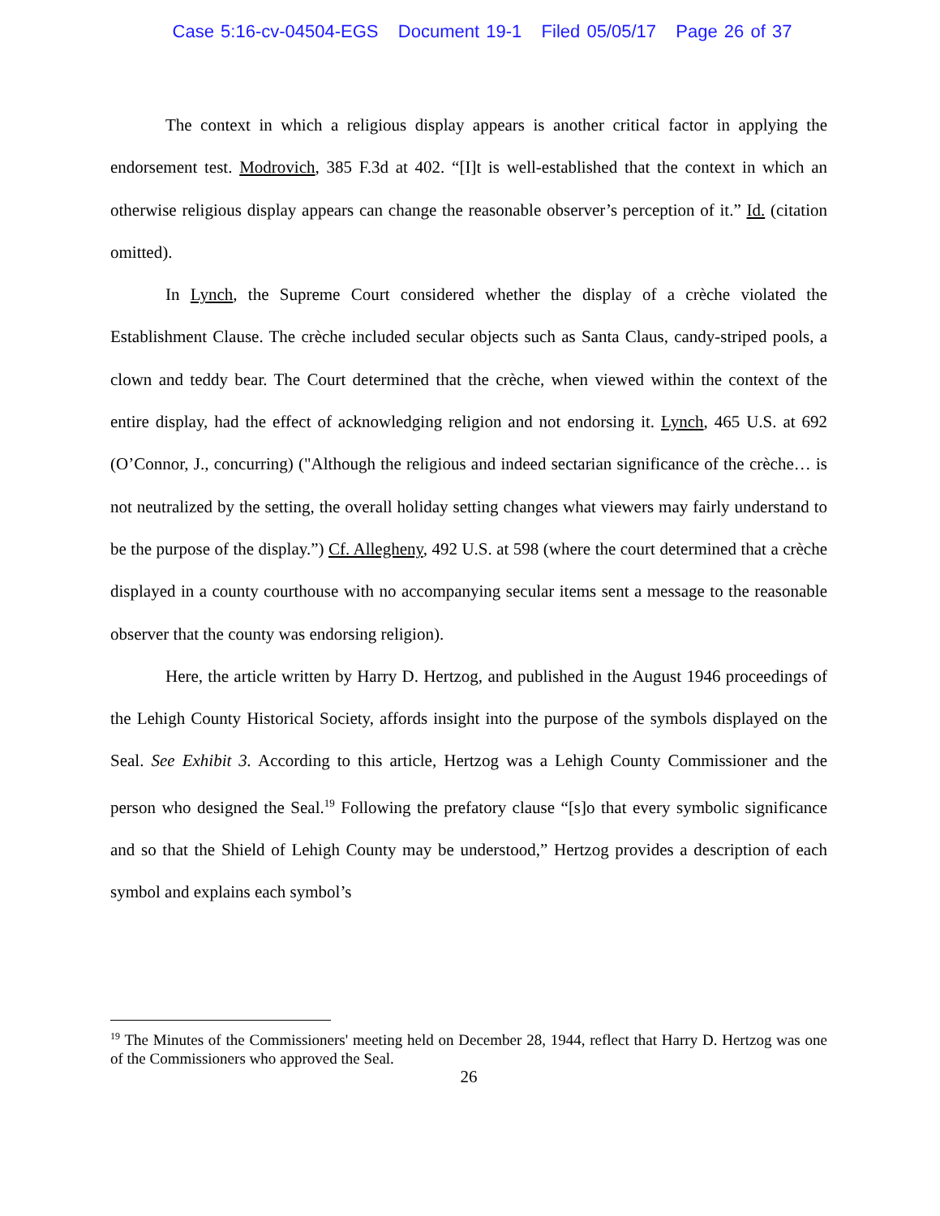Case 5:16-cv-04504-EGS Document 19-1 Filed 05/05/17 Page 26 of 37
The context in which a religious display appears is another critical factor in applying the endorsement test. Modrovich, 385 F.3d at 402. “[I]t is well-established that the context in which an otherwise religious display appears can change the reasonable observer’s perception of it.” Id. (citation omitted).
In Lynch, the Supreme Court considered whether the display of a crèche violated the Establishment Clause. The crèche included secular objects such as Santa Claus, candy-striped pools, a clown and teddy bear. The Court determined that the crèche, when viewed within the context of the entire display, had the effect of acknowledging religion and not endorsing it. Lynch, 465 U.S. at 692 (O’Connor, J., concurring) ("Although the religious and indeed sectarian significance of the crèche… is not neutralized by the setting, the overall holiday setting changes what viewers may fairly understand to be the purpose of the display.”) Cf. Allegheny, 492 U.S. at 598 (where the court determined that a crèche displayed in a county courthouse with no accompanying secular items sent a message to the reasonable observer that the county was endorsing religion).
Here, the article written by Harry D. Hertzog, and published in the August 1946 proceedings of the Lehigh County Historical Society, affords insight into the purpose of the symbols displayed on the Seal. See Exhibit 3. According to this article, Hertzog was a Lehigh County Commissioner and the person who designed the Seal.<sup>19</sup> Following the prefatory clause “[s]o that every symbolic significance and so that the Shield of Lehigh County may be understood,” Hertzog provides a description of each symbol and explains each symbol’s
<sup>19</sup> The Minutes of the Commissioners' meeting held on December 28, 1944, reflect that Harry D. Hertzog was one of the Commissioners who approved the Seal.
26